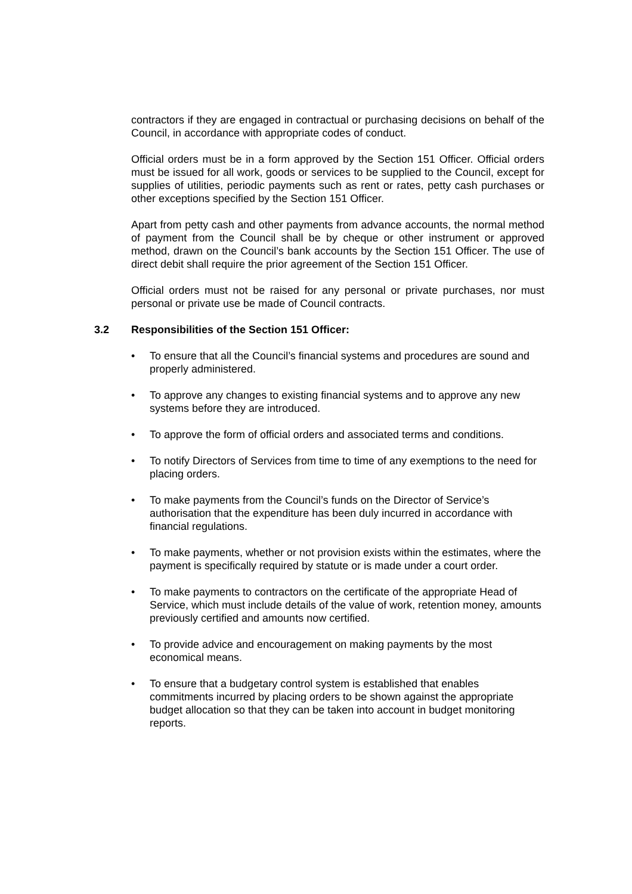contractors if they are engaged in contractual or purchasing decisions on behalf of the Council, in accordance with appropriate codes of conduct.
Official orders must be in a form approved by the Section 151 Officer. Official orders must be issued for all work, goods or services to be supplied to the Council, except for supplies of utilities, periodic payments such as rent or rates, petty cash purchases or other exceptions specified by the Section 151 Officer.
Apart from petty cash and other payments from advance accounts, the normal method of payment from the Council shall be by cheque or other instrument or approved method, drawn on the Council’s bank accounts by the Section 151 Officer. The use of direct debit shall require the prior agreement of the Section 151 Officer.
Official orders must not be raised for any personal or private purchases, nor must personal or private use be made of Council contracts.
3.2 Responsibilities of the Section 151 Officer:
• To ensure that all the Council’s financial systems and procedures are sound and properly administered.
• To approve any changes to existing financial systems and to approve any new systems before they are introduced.
• To approve the form of official orders and associated terms and conditions.
• To notify Directors of Services from time to time of any exemptions to the need for placing orders.
• To make payments from the Council’s funds on the Director of Service’s authorisation that the expenditure has been duly incurred in accordance with financial regulations.
• To make payments, whether or not provision exists within the estimates, where the payment is specifically required by statute or is made under a court order.
• To make payments to contractors on the certificate of the appropriate Head of Service, which must include details of the value of work, retention money, amounts previously certified and amounts now certified.
• To provide advice and encouragement on making payments by the most economical means.
• To ensure that a budgetary control system is established that enables commitments incurred by placing orders to be shown against the appropriate budget allocation so that they can be taken into account in budget monitoring reports.